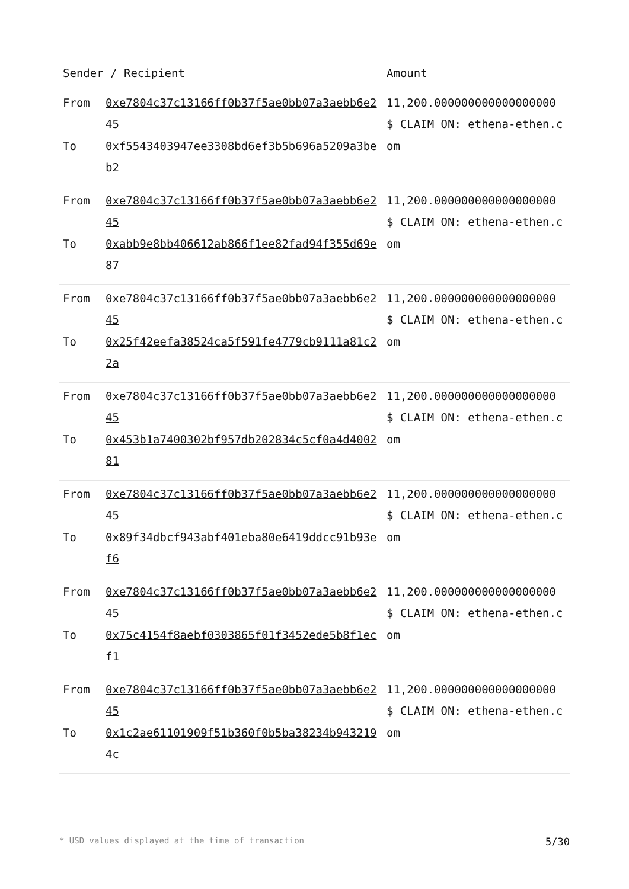| Sender / Recipient | | Amount |
| --- | --- | --- |
| From | 0xe7804c37c13166ff0b37f5ae0bb07a3aebb6e245 | 11,200.000000000000000000 $ CLAIM ON: ethena-ethen.com |
| To | 0xf5543403947ee3308bd6ef3b5b696a5209a3beb2 | |
| From | 0xe7804c37c13166ff0b37f5ae0bb07a3aebb6e245 | 11,200.000000000000000000 $ CLAIM ON: ethena-ethen.com |
| To | 0xabb9e8bb406612ab866f1ee82fad94f355d69e87 | |
| From | 0xe7804c37c13166ff0b37f5ae0bb07a3aebb6e245 | 11,200.000000000000000000 $ CLAIM ON: ethena-ethen.com |
| To | 0x25f42eefa38524ca5f591fe4779cb9111a81c22a | |
| From | 0xe7804c37c13166ff0b37f5ae0bb07a3aebb6e245 | 11,200.000000000000000000 $ CLAIM ON: ethena-ethen.com |
| To | 0x453b1a7400302bf957db202834c5cf0a4d400281 | |
| From | 0xe7804c37c13166ff0b37f5ae0bb07a3aebb6e245 | 11,200.000000000000000000 $ CLAIM ON: ethena-ethen.com |
| To | 0x89f34dbcf943abf401eba80e6419ddcc91b93ef6 | |
| From | 0xe7804c37c13166ff0b37f5ae0bb07a3aebb6e245 | 11,200.000000000000000000 $ CLAIM ON: ethena-ethen.com |
| To | 0x75c4154f8aebf0303865f01f3452ede5b8f1ecf1 | |
| From | 0xe7804c37c13166ff0b37f5ae0bb07a3aebb6e245 | 11,200.000000000000000000 $ CLAIM ON: ethena-ethen.com |
| To | 0x1c2ae61101909f51b360f0b5ba38234b9432194c | |
* USD values displayed at the time of transaction 5/30